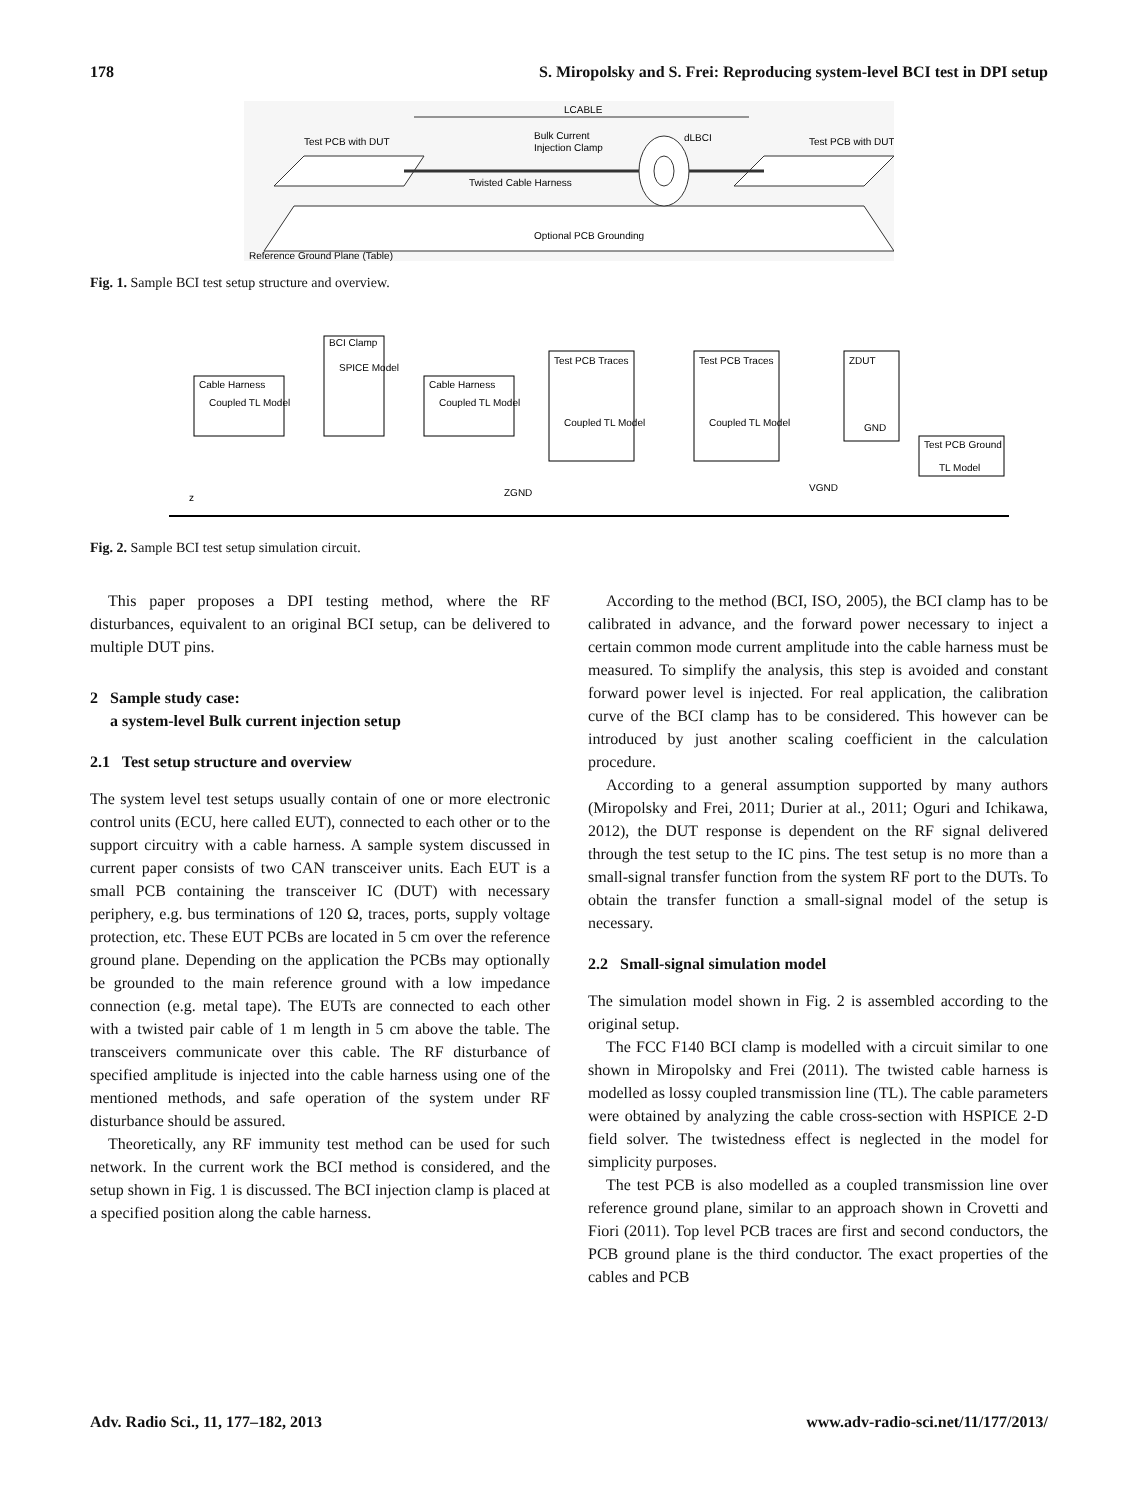178 S. Miropolsky and S. Frei: Reproducing system-level BCI test in DPI setup
LCABLE
Bulk Current
Injection Clamp
dLBCI
Test PCB with DUT
Test PCB with DUT
Twisted Cable Harness
Optional PCB Grounding
Reference Ground Plane (Table)
Fig. 1. Sample BCI test setup structure and overview.
Cable Harness
Coupled TL Model
BCI Clamp
SPICE Model
Cable Harness
Coupled TL Model
Test PCB Traces
Coupled TL Model
Test PCB Traces
Coupled TL Model
ZDUT
GND
Test PCB Ground
TL Model
ZGND
VGND
z
Fig. 2. Sample BCI test setup simulation circuit.
This paper proposes a DPI testing method, where the RF disturbances, equivalent to an original BCI setup, can be delivered to multiple DUT pins.
2 Sample study case:
a system-level Bulk current injection setup
2.1 Test setup structure and overview
The system level test setups usually contain of one or more electronic control units (ECU, here called EUT), connected to each other or to the support circuitry with a cable harness. A sample system discussed in current paper consists of two CAN transceiver units. Each EUT is a small PCB containing the transceiver IC (DUT) with necessary periphery, e.g. bus terminations of 120 Ω, traces, ports, supply voltage protection, etc. These EUT PCBs are located in 5 cm over the reference ground plane. Depending on the application the PCBs may optionally be grounded to the main reference ground with a low impedance connection (e.g. metal tape). The EUTs are connected to each other with a twisted pair cable of 1 m length in 5 cm above the table. The transceivers communicate over this cable. The RF disturbance of specified amplitude is injected into the cable harness using one of the mentioned methods, and safe operation of the system under RF disturbance should be assured.
Theoretically, any RF immunity test method can be used for such network. In the current work the BCI method is considered, and the setup shown in Fig. 1 is discussed. The BCI injection clamp is placed at a specified position along the cable harness.
According to the method (BCI, ISO, 2005), the BCI clamp has to be calibrated in advance, and the forward power necessary to inject a certain common mode current amplitude into the cable harness must be measured. To simplify the analysis, this step is avoided and constant forward power level is injected. For real application, the calibration curve of the BCI clamp has to be considered. This however can be introduced by just another scaling coefficient in the calculation procedure.
According to a general assumption supported by many authors (Miropolsky and Frei, 2011; Durier at al., 2011; Oguri and Ichikawa, 2012), the DUT response is dependent on the RF signal delivered through the test setup to the IC pins. The test setup is no more than a small-signal transfer function from the system RF port to the DUTs. To obtain the transfer function a small-signal model of the setup is necessary.
2.2 Small-signal simulation model
The simulation model shown in Fig. 2 is assembled according to the original setup.
The FCC F140 BCI clamp is modelled with a circuit similar to one shown in Miropolsky and Frei (2011). The twisted cable harness is modelled as lossy coupled transmission line (TL). The cable parameters were obtained by analyzing the cable cross-section with HSPICE 2-D field solver. The twistedness effect is neglected in the model for simplicity purposes.
The test PCB is also modelled as a coupled transmission line over reference ground plane, similar to an approach shown in Crovetti and Fiori (2011). Top level PCB traces are first and second conductors, the PCB ground plane is the third conductor. The exact properties of the cables and PCB
Adv. Radio Sci., 11, 177–182, 2013 www.adv-radio-sci.net/11/177/2013/